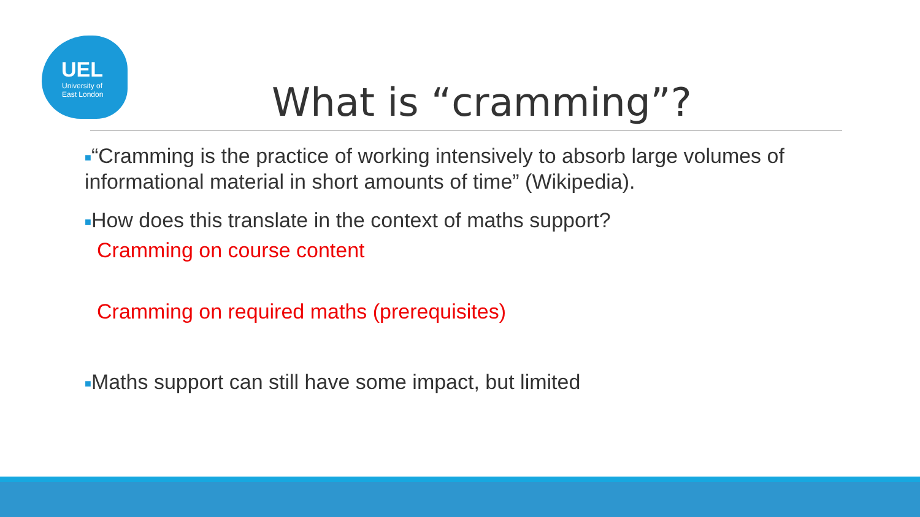UEL
University of
East London
What is “cramming”?
■“Cramming is the practice of working intensively to absorb large volumes of informational material in short amounts of time” (Wikipedia).
■How does this translate in the context of maths support?
Cramming on course content
Cramming on required maths (prerequisites)
■Maths support can still have some impact, but limited